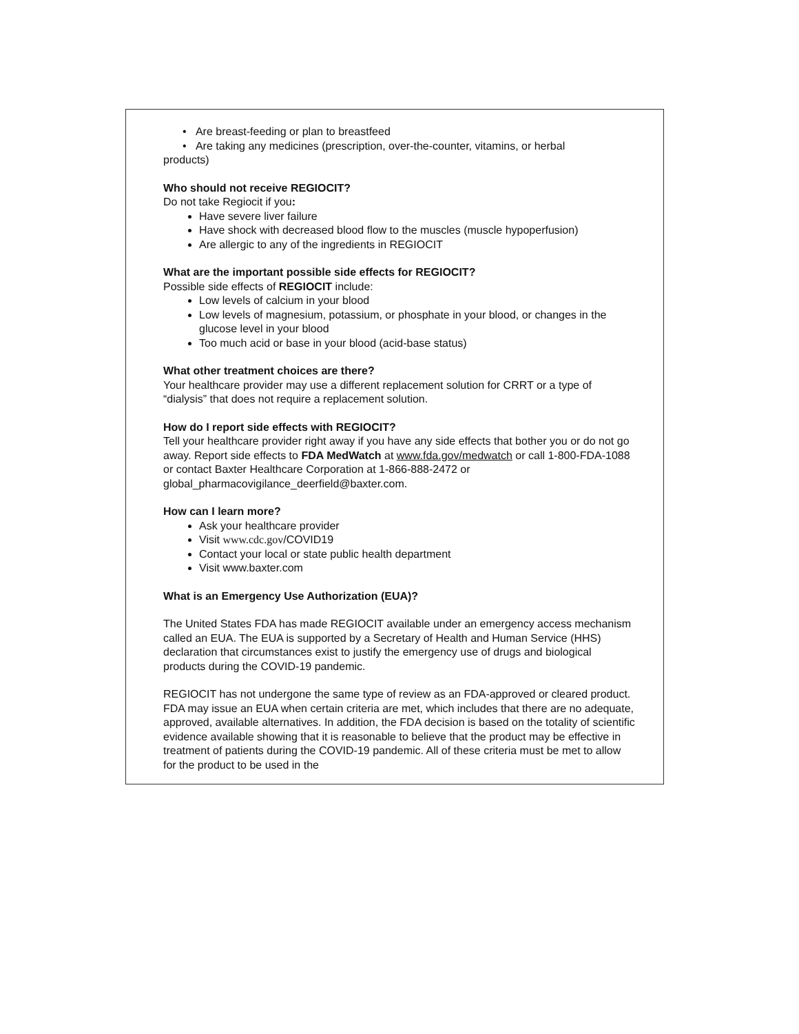• Are breast-feeding or plan to breastfeed
• Are taking any medicines (prescription, over-the-counter, vitamins, or herbal
products)
Who should not receive REGIOCIT?
Do not take Regiocit if you:
Have severe liver failure
Have shock with decreased blood flow to the muscles (muscle hypoperfusion)
Are allergic to any of the ingredients in REGIOCIT
What are the important possible side effects for REGIOCIT?
Possible side effects of REGIOCIT include:
Low levels of calcium in your blood
Low levels of magnesium, potassium, or phosphate in your blood, or changes in the glucose level in your blood
Too much acid or base in your blood (acid-base status)
What other treatment choices are there?
Your healthcare provider may use a different replacement solution for CRRT or a type of “dialysis” that does not require a replacement solution.
How do I report side effects with REGIOCIT?
Tell your healthcare provider right away if you have any side effects that bother you or do not go away. Report side effects to FDA MedWatch at www.fda.gov/medwatch or call 1-800-FDA-1088 or contact Baxter Healthcare Corporation at 1-866-888-2472 or global_pharmacovigilance_deerfield@baxter.com.
How can I learn more?
Ask your healthcare provider
Visit www.cdc.gov/COVID19
Contact your local or state public health department
Visit www.baxter.com
What is an Emergency Use Authorization (EUA)?
The United States FDA has made REGIOCIT available under an emergency access mechanism called an EUA. The EUA is supported by a Secretary of Health and Human Service (HHS) declaration that circumstances exist to justify the emergency use of drugs and biological products during the COVID-19 pandemic.
REGIOCIT has not undergone the same type of review as an FDA-approved or cleared product. FDA may issue an EUA when certain criteria are met, which includes that there are no adequate, approved, available alternatives. In addition, the FDA decision is based on the totality of scientific evidence available showing that it is reasonable to believe that the product may be effective in treatment of patients during the COVID-19 pandemic. All of these criteria must be met to allow for the product to be used in the